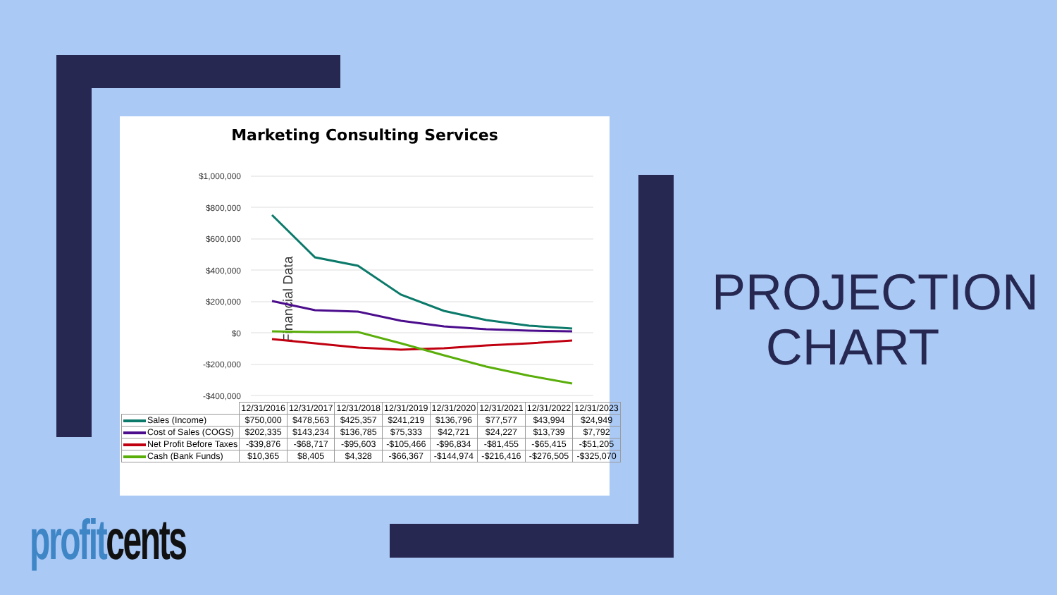Marketing Consulting Services
$1,000,000
$800,000
$600,000
$400,000
$200,000
$0
-$200,000
-$400,000
Financial Data
| | 12/31/2016 | 12/31/2017 | 12/31/2018 | 12/31/2019 | 12/31/2020 | 12/31/2021 | 12/31/2022 | 12/31/2023 |
| --- | --- | --- | --- | --- | --- | --- | --- | --- |
| Sales (Income) | $750,000 | $478,563 | $425,357 | $241,219 | $136,796 | $77,577 | $43,994 | $24,949 |
| Cost of Sales (COGS) | $202,335 | $143,234 | $136,785 | $75,333 | $42,721 | $24,227 | $13,739 | $7,792 |
| Net Profit Before Taxes | -$39,876 | -$68,717 | -$95,603 | -$105,466 | -$96,834 | -$81,455 | -$65,415 | -$51,205 |
| Cash (Bank Funds) | $10,365 | $8,405 | $4,328 | -$66,367 | -$144,974 | -$216,416 | -$276,505 | -$325,070 |
PROJECTION CHART
profit cents